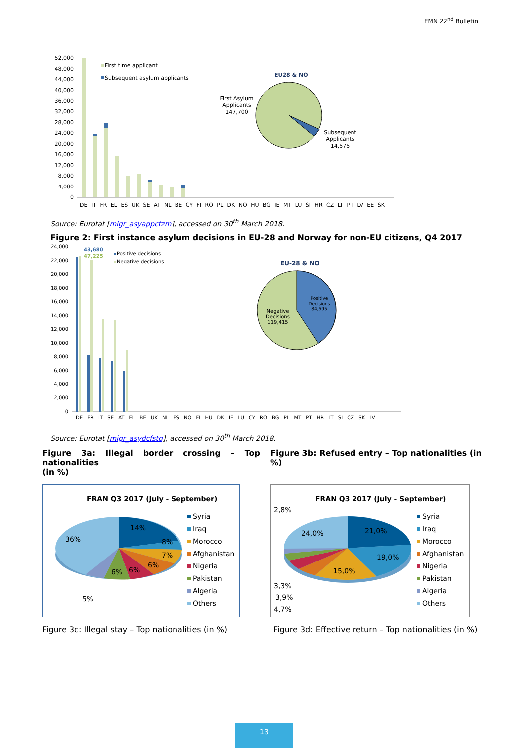EMN 22<sup>nd</sup> Bulletin
52,000
48,000
44,000
40,000
36,000
32,000
28,000
24,000
20,000
16,000
12,000
8,000
4,000
0
First time applicant
Subsequent asylum applicants
DE IT FR EL ES UK SE AT NL BE CY FI RO PL DK NO HU BG IE MT LU SI HR CZ LT PT LV EE SK
EU28 & NO
First Asylum
Applicants
147,700
Subsequent
Applicants
14,575
Source: Eurotat [migr_asyappctzm], accessed on 30<sup>th</sup> March 2018.
Figure 2: First instance asylum decisions in EU-28 and Norway for non-EU citizens, Q4 2017
24,000
22,000
20,000
18,000
16,000
14,000
12,000
10,000
8,000
6,000
4,000
2,000
0
43,680
47,225
Positive decisions
Negative decisions
DE FR IT SE AT EL BE UK NL ES NO FI HU DK IE LU CY RO BG PL MT PT HR LT SI CZ SK LV
EU-28 & NO
Positive
Decisions
84,595
Negative
Decisions
119,415
Source: Eurotat [migr_asydcfstq], accessed on 30<sup>th</sup> March 2018.
Figure 3a: Illegal border crossing – Top nationalities
(in %)
Figure 3b: Refused entry – Top nationalities (in %)
FRAN Q3 2017 (July - September)
14%
8%
7%
6%
6%
6%
36%
5%
Syria
Iraq
Morocco
Afghanistan
Nigeria
Pakistan
Algeria
Others
FRAN Q3 2017 (July - September)
21,0%
19,0%
15,0%
24,0%
2,8%
3,3%
3,9%
4,7%
Syria
Iraq
Morocco
Afghanistan
Nigeria
Pakistan
Algeria
Others
Figure 3c: Illegal stay – Top nationalities (in %)
Figure 3d: Effective return – Top nationalities (in %)
13